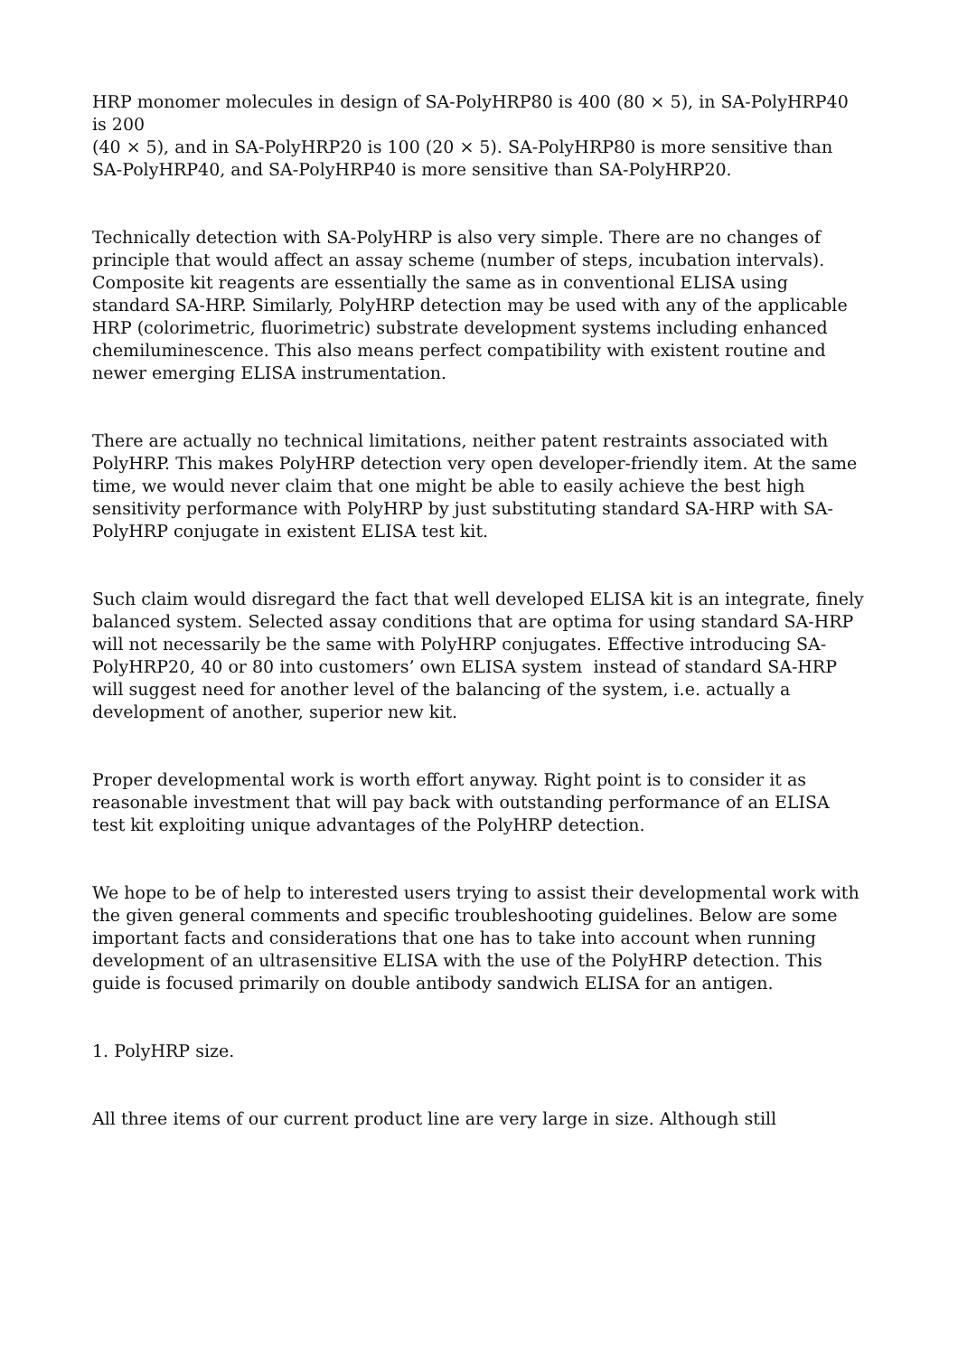HRP monomer molecules in design of SA-PolyHRP80 is 400 (80 × 5), in SA-PolyHRP40 is 200
(40 × 5), and in SA-PolyHRP20 is 100 (20 × 5). SA-PolyHRP80 is more sensitive than SA-PolyHRP40, and SA-PolyHRP40 is more sensitive than SA-PolyHRP20.
Technically detection with SA-PolyHRP is also very simple. There are no changes of principle that would affect an assay scheme (number of steps, incubation intervals). Composite kit reagents are essentially the same as in conventional ELISA using standard SA-HRP. Similarly, PolyHRP detection may be used with any of the applicable HRP (colorimetric, fluorimetric) substrate development systems including enhanced chemiluminescence. This also means perfect compatibility with existent routine and newer emerging ELISA instrumentation.
There are actually no technical limitations, neither patent restraints associated with PolyHRP. This makes PolyHRP detection very open developer-friendly item. At the same time, we would never claim that one might be able to easily achieve the best high sensitivity performance with PolyHRP by just substituting standard SA-HRP with SA-PolyHRP conjugate in existent ELISA test kit.
Such claim would disregard the fact that well developed ELISA kit is an integrate, finely balanced system. Selected assay conditions that are optima for using standard SA-HRP will not necessarily be the same with PolyHRP conjugates. Effective introducing SA-PolyHRP20, 40 or 80 into customers’ own ELISA system instead of standard SA-HRP will suggest need for another level of the balancing of the system, i.e. actually a development of another, superior new kit.
Proper developmental work is worth effort anyway. Right point is to consider it as reasonable investment that will pay back with outstanding performance of an ELISA test kit exploiting unique advantages of the PolyHRP detection.
We hope to be of help to interested users trying to assist their developmental work with the given general comments and specific troubleshooting guidelines. Below are some important facts and considerations that one has to take into account when running development of an ultrasensitive ELISA with the use of the PolyHRP detection. This guide is focused primarily on double antibody sandwich ELISA for an antigen.
1. PolyHRP size.
All three items of our current product line are very large in size. Although still